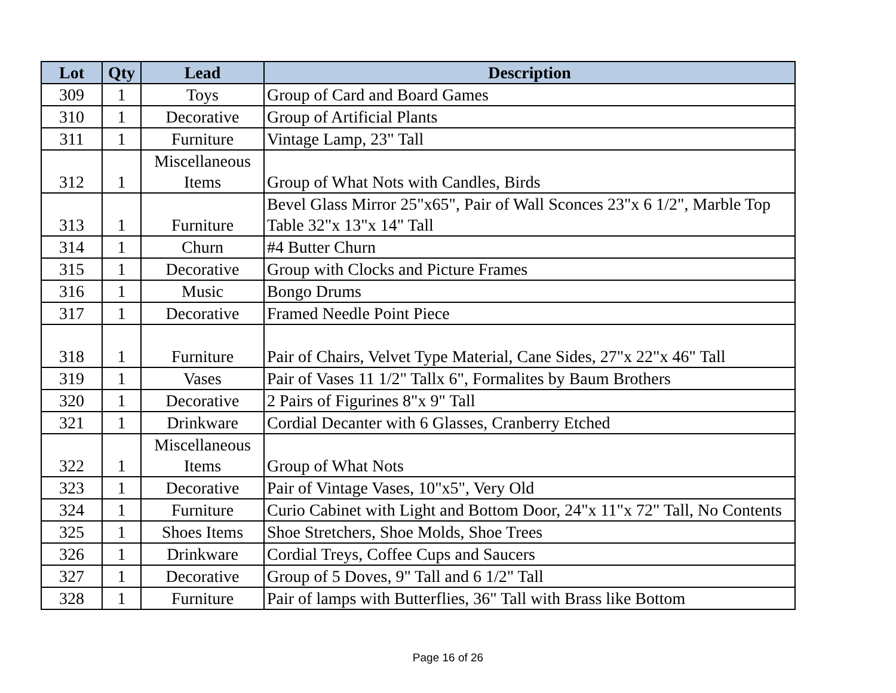| Lot | Qty | Lead | Description |
| --- | --- | --- | --- |
| 309 | 1 | Toys | Group of Card and Board Games |
| 310 | 1 | Decorative | Group of Artificial Plants |
| 311 | 1 | Furniture | Vintage Lamp, 23" Tall |
| 312 | 1 | Miscellaneous Items | Group of What Nots with Candles, Birds |
| 313 | 1 | Furniture | Bevel Glass Mirror 25"x65", Pair of Wall Sconces 23"x 6 1/2", Marble Top Table 32"x 13"x 14" Tall |
| 314 | 1 | Churn | #4 Butter Churn |
| 315 | 1 | Decorative | Group with Clocks and Picture Frames |
| 316 | 1 | Music | Bongo Drums |
| 317 | 1 | Decorative | Framed Needle Point Piece |
| 318 | 1 | Furniture | Pair of Chairs, Velvet Type Material, Cane Sides, 27"x 22"x 46" Tall |
| 319 | 1 | Vases | Pair of Vases 11 1/2" Tallx 6", Formalites by Baum Brothers |
| 320 | 1 | Decorative | 2 Pairs of Figurines 8"x 9" Tall |
| 321 | 1 | Drinkware | Cordial Decanter with 6 Glasses, Cranberry Etched |
| 322 | 1 | Miscellaneous Items | Group of What Nots |
| 323 | 1 | Decorative | Pair of Vintage Vases, 10"x5", Very Old |
| 324 | 1 | Furniture | Curio Cabinet with Light and Bottom Door, 24"x 11"x 72" Tall, No Contents |
| 325 | 1 | Shoes Items | Shoe Stretchers, Shoe Molds, Shoe Trees |
| 326 | 1 | Drinkware | Cordial Treys, Coffee Cups and Saucers |
| 327 | 1 | Decorative | Group of 5 Doves, 9" Tall and 6 1/2" Tall |
| 328 | 1 | Furniture | Pair of lamps with Butterflies, 36" Tall with Brass like Bottom |
Page 16 of 26